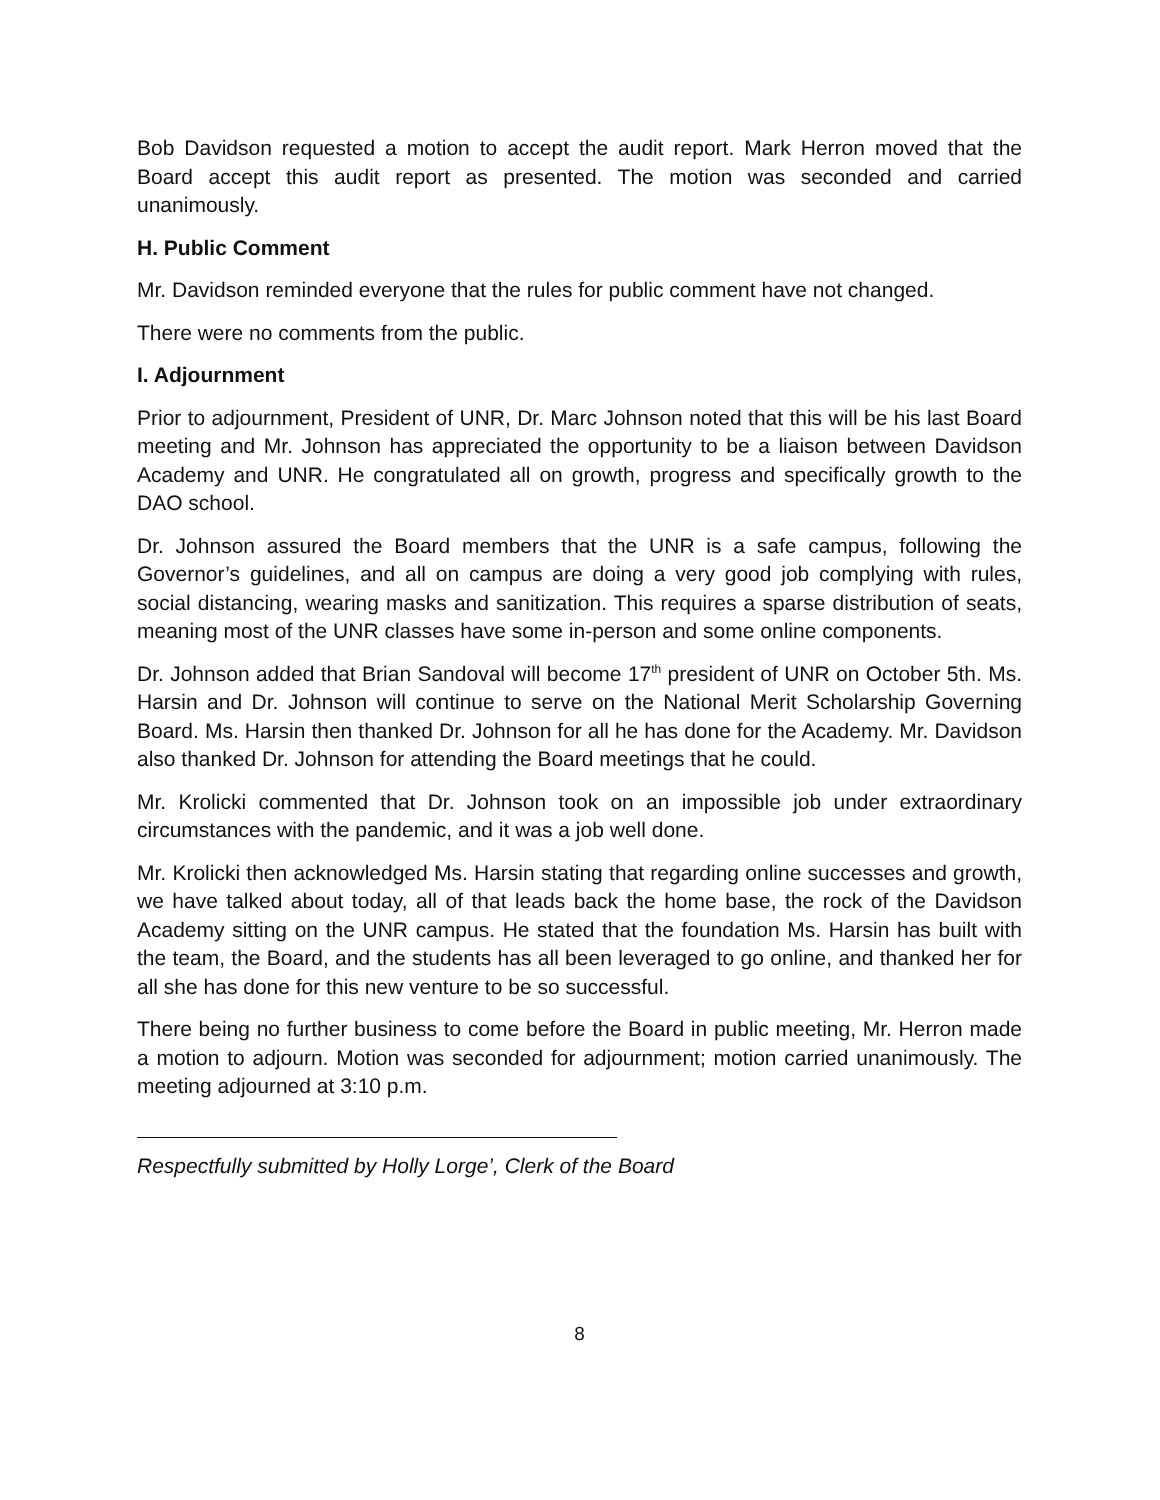Bob Davidson requested a motion to accept the audit report. Mark Herron moved that the Board accept this audit report as presented. The motion was seconded and carried unanimously.
H. Public Comment
Mr. Davidson reminded everyone that the rules for public comment have not changed.
There were no comments from the public.
I. Adjournment
Prior to adjournment, President of UNR, Dr. Marc Johnson noted that this will be his last Board meeting and Mr. Johnson has appreciated the opportunity to be a liaison between Davidson Academy and UNR. He congratulated all on growth, progress and specifically growth to the DAO school.
Dr. Johnson assured the Board members that the UNR is a safe campus, following the Governor’s guidelines, and all on campus are doing a very good job complying with rules, social distancing, wearing masks and sanitization. This requires a sparse distribution of seats, meaning most of the UNR classes have some in-person and some online components.
Dr. Johnson added that Brian Sandoval will become 17<sup>th</sup> president of UNR on October 5th. Ms. Harsin and Dr. Johnson will continue to serve on the National Merit Scholarship Governing Board. Ms. Harsin then thanked Dr. Johnson for all he has done for the Academy. Mr. Davidson also thanked Dr. Johnson for attending the Board meetings that he could.
Mr. Krolicki commented that Dr. Johnson took on an impossible job under extraordinary circumstances with the pandemic, and it was a job well done.
Mr. Krolicki then acknowledged Ms. Harsin stating that regarding online successes and growth, we have talked about today, all of that leads back the home base, the rock of the Davidson Academy sitting on the UNR campus. He stated that the foundation Ms. Harsin has built with the team, the Board, and the students has all been leveraged to go online, and thanked her for all she has done for this new venture to be so successful.
There being no further business to come before the Board in public meeting, Mr. Herron made a motion to adjourn. Motion was seconded for adjournment; motion carried unanimously. The meeting adjourned at 3:10 p.m.
Respectfully submitted by Holly Lorge’, Clerk of the Board
8